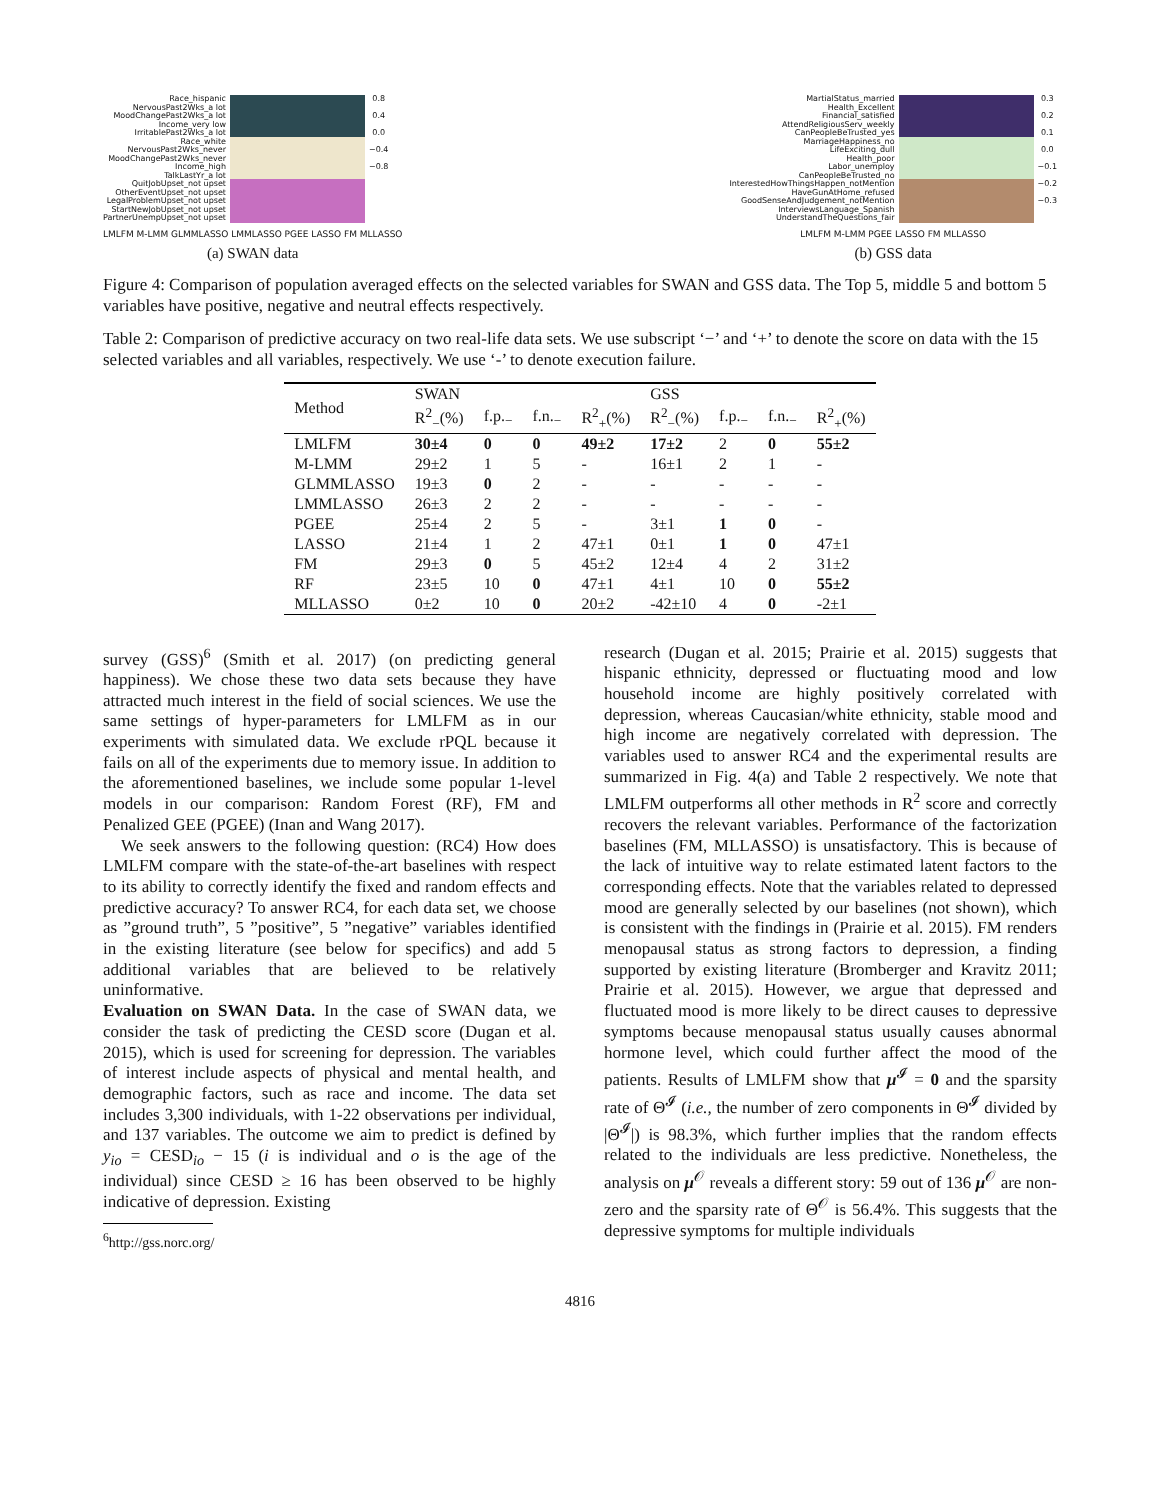Race_hispanic
NervousPast2Wks_a lot
MoodChangePast2Wks_a lot
Income_very low
IrritablePast2Wks_a lot
Race_white
NervousPast2Wks_never
MoodChangePast2Wks_never
Income_high
TalkLastYr_a lot
QuitJobUpset_not upset
OtherEventUpset_not upset
LegalProblemUpset_not upset
StartNewJobUpset_not upset
PartnerUnempUpset_not upset
0.8
0.4
0.0
−0.4
−0.8
LMLFM M-LMM GLMMLASSO LMMLASSO PGEE LASSO FM MLLASSO
(a) SWAN data
MartialStatus_married
Health_Excellent
Financial_satisfied
AttendReligiousServ_weekly
CanPeopleBeTrusted_yes
MarriageHappiness_no
LifeExciting_dull
Health_poor
Labor_unemploy
CanPeopleBeTrusted_no
InterestedHowThingsHappen_notMention
HaveGunAtHome_refused
GoodSenseAndJudgement_notMention
InterviewsLanguage_Spanish
UnderstandTheQuestions_fair
0.3
0.2
0.1
0.0
−0.1
−0.2
−0.3
LMLFM M-LMM PGEE LASSO FM MLLASSO
(b) GSS data
Figure 4: Comparison of population averaged effects on the selected variables for SWAN and GSS data. The Top 5, middle 5 and bottom 5 variables have positive, negative and neutral effects respectively.
Table 2: Comparison of predictive accuracy on two real-life data sets. We use subscript ‘−’ and ‘+’ to denote the score on data with the 15 selected variables and all variables, respectively. We use ‘-’ to denote execution failure.
| Method | SWAN | | | | GSS | | | |
| --- | --- | --- | --- | --- | --- | --- | --- | --- |
| | R<sup>2</sup><sub>−</sub>(%) | f.p.<sub>−</sub> | f.n.<sub>−</sub> | R<sup>2</sup><sub>+</sub>(%) | R<sup>2</sup><sub>−</sub>(%) | f.p.<sub>−</sub> | f.n.<sub>−</sub> | R<sup>2</sup><sub>+</sub>(%) |
| LMLFM | 30±4 | 0 | 0 | 49±2 | 17±2 | 2 | 0 | 55±2 |
| M-LMM | 29±2 | 1 | 5 | - | 16±1 | 2 | 1 | - |
| GLMMLASSO | 19±3 | 0 | 2 | - | - | - | - | - |
| LMMLASSO | 26±3 | 2 | 2 | - | - | - | - | - |
| PGEE | 25±4 | 2 | 5 | - | 3±1 | 1 | 0 | - |
| LASSO | 21±4 | 1 | 2 | 47±1 | 0±1 | 1 | 0 | 47±1 |
| FM | 29±3 | 0 | 5 | 45±2 | 12±4 | 4 | 2 | 31±2 |
| RF | 23±5 | 10 | 0 | 47±1 | 4±1 | 10 | 0 | 55±2 |
| MLLASSO | 0±2 | 10 | 0 | 20±2 | -42±10 | 4 | 0 | -2±1 |
survey (GSS)<sup>6</sup> (Smith et al. 2017) (on predicting general happiness). We chose these two data sets because they have attracted much interest in the field of social sciences. We use the same settings of hyper-parameters for LMLFM as in our experiments with simulated data. We exclude rPQL because it fails on all of the experiments due to memory issue. In addition to the aforementioned baselines, we include some popular 1-level models in our comparison: Random Forest (RF), FM and Penalized GEE (PGEE) (Inan and Wang 2017).
We seek answers to the following question: (RC4) How does LMLFM compare with the state-of-the-art baselines with respect to its ability to correctly identify the fixed and random effects and predictive accuracy? To answer RC4, for each data set, we choose as ”ground truth”, 5 ”positive”, 5 ”negative” variables identified in the existing literature (see below for specifics) and add 5 additional variables that are believed to be relatively uninformative.
Evaluation on SWAN Data. In the case of SWAN data, we consider the task of predicting the CESD score (Dugan et al. 2015), which is used for screening for depression. The variables of interest include aspects of physical and mental health, and demographic factors, such as race and income. The data set includes 3,300 individuals, with 1-22 observations per individual, and 137 variables. The outcome we aim to predict is defined by y<sub>io</sub> = CESD<sub>io</sub> − 15 (i is individual and o is the age of the individual) since CESD ≥ 16 has been observed to be highly indicative of depression. Existing
<sup>6</sup> http://gss.norc.org/
research (Dugan et al. 2015; Prairie et al. 2015) suggests that hispanic ethnicity, depressed or fluctuating mood and low household income are highly positively correlated with depression, whereas Caucasian/white ethnicity, stable mood and high income are negatively correlated with depression. The variables used to answer RC4 and the experimental results are summarized in Fig. 4(a) and Table 2 respectively. We note that LMLFM outperforms all other methods in R<sup>2</sup> score and correctly recovers the relevant variables. Performance of the factorization baselines (FM, MLLASSO) is unsatisfactory. This is because of the lack of intuitive way to relate estimated latent factors to the corresponding effects. Note that the variables related to depressed mood are generally selected by our baselines (not shown), which is consistent with the findings in (Prairie et al. 2015). FM renders menopausal status as strong factors to depression, a finding supported by existing literature (Bromberger and Kravitz 2011; Prairie et al. 2015). However, we argue that depressed and fluctuated mood is more likely to be direct causes to depressive symptoms because menopausal status usually causes abnormal hormone level, which could further affect the mood of the patients. Results of LMLFM show that μ<sup>𝓘</sup> = 0 and the sparsity rate of Θ<sup>𝓘</sup> (i.e., the number of zero components in Θ<sup>𝓘</sup> divided by |Θ<sup>𝓘</sup>|) is 98.3%, which further implies that the random effects related to the individuals are less predictive. Nonetheless, the analysis on μ<sup>𝒪</sup> reveals a different story: 59 out of 136 μ<sup>𝒪</sup> are non-zero and the sparsity rate of Θ<sup>𝒪</sup> is 56.4%. This suggests that the depressive symptoms for multiple individuals
4816